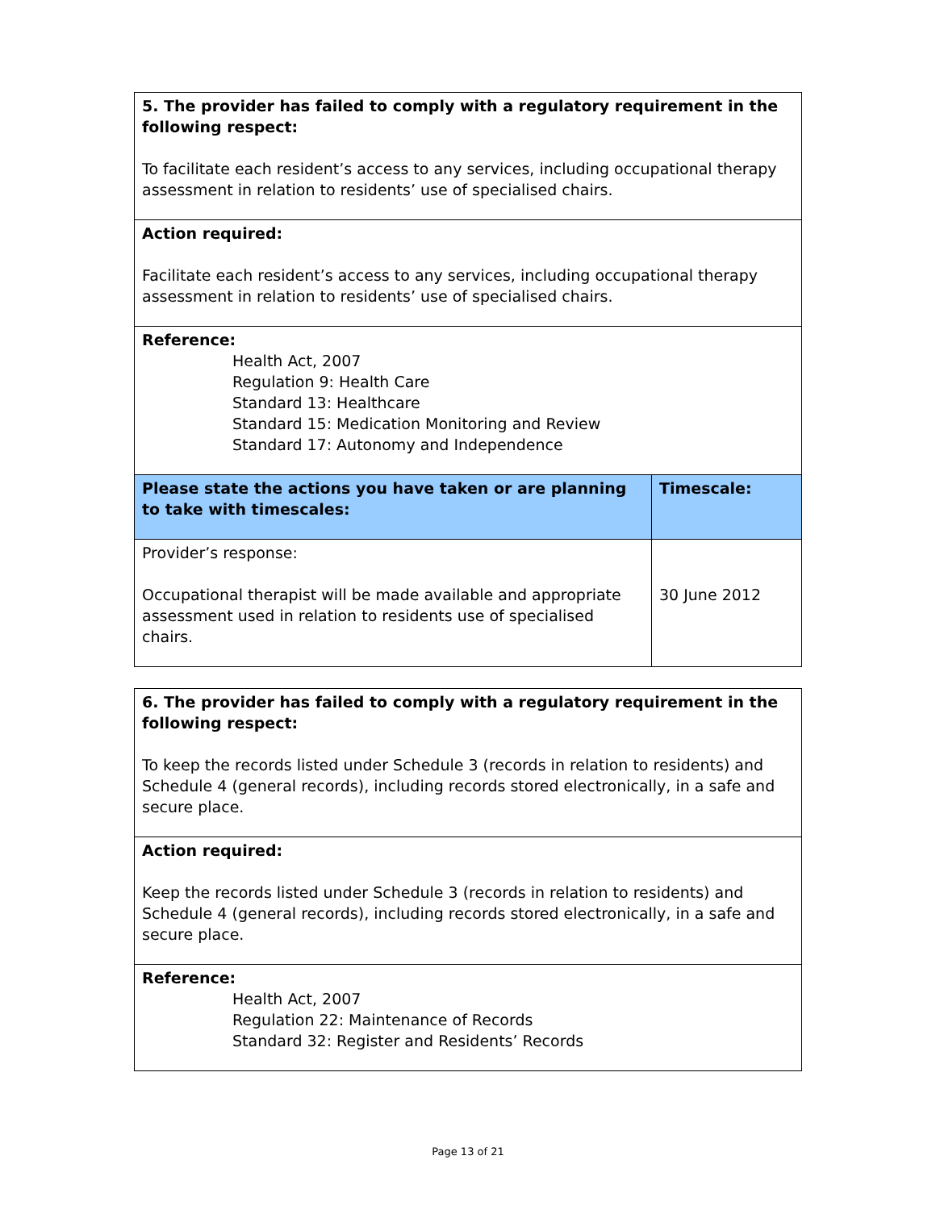| 5. The provider has failed to comply with a regulatory requirement in the following respect: To facilitate each resident’s access to any services, including occupational therapy assessment in relation to residents’ use of specialised chairs. | |
| Action required: Facilitate each resident’s access to any services, including occupational therapy assessment in relation to residents’ use of specialised chairs. | |
| Reference: Health Act, 2007 Regulation 9: Health Care Standard 13: Healthcare Standard 15: Medication Monitoring and Review Standard 17: Autonomy and Independence | |
| Please state the actions you have taken or are planning to take with timescales: | Timescale: |
| Provider’s response: Occupational therapist will be made available and appropriate assessment used in relation to residents use of specialised chairs. | 30 June 2012 |
| 6. The provider has failed to comply with a regulatory requirement in the following respect: To keep the records listed under Schedule 3 (records in relation to residents) and Schedule 4 (general records), including records stored electronically, in a safe and secure place. |
| Action required: Keep the records listed under Schedule 3 (records in relation to residents) and Schedule 4 (general records), including records stored electronically, in a safe and secure place. |
| Reference: Health Act, 2007 Regulation 22: Maintenance of Records Standard 32: Register and Residents’ Records |
Page 13 of 21